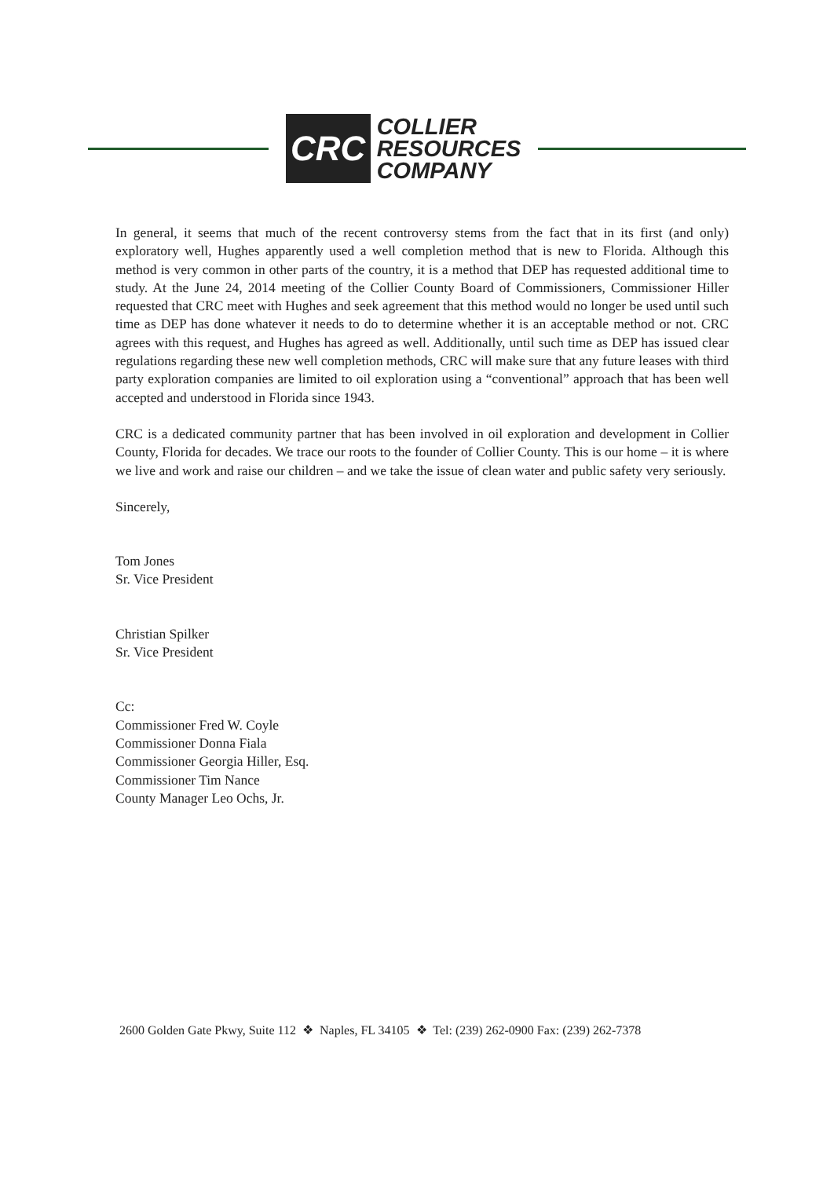CRC
COLLIER
RESOURCES
COMPANY
In general, it seems that much of the recent controversy stems from the fact that in its first (and only) exploratory well, Hughes apparently used a well completion method that is new to Florida. Although this method is very common in other parts of the country, it is a method that DEP has requested additional time to study. At the June 24, 2014 meeting of the Collier County Board of Commissioners, Commissioner Hiller requested that CRC meet with Hughes and seek agreement that this method would no longer be used until such time as DEP has done whatever it needs to do to determine whether it is an acceptable method or not. CRC agrees with this request, and Hughes has agreed as well. Additionally, until such time as DEP has issued clear regulations regarding these new well completion methods, CRC will make sure that any future leases with third party exploration companies are limited to oil exploration using a “conventional” approach that has been well accepted and understood in Florida since 1943.
CRC is a dedicated community partner that has been involved in oil exploration and development in Collier County, Florida for decades. We trace our roots to the founder of Collier County. This is our home – it is where we live and work and raise our children – and we take the issue of clean water and public safety very seriously.
Sincerely,
Tom Jones
Sr. Vice President
Christian Spilker
Sr. Vice President
Cc:
Commissioner Fred W. Coyle
Commissioner Donna Fiala
Commissioner Georgia Hiller, Esq.
Commissioner Tim Nance
County Manager Leo Ochs, Jr.
2600 Golden Gate Pkwy, Suite 112 ❖ Naples, FL 34105 ❖ Tel: (239) 262-0900 Fax: (239) 262-7378